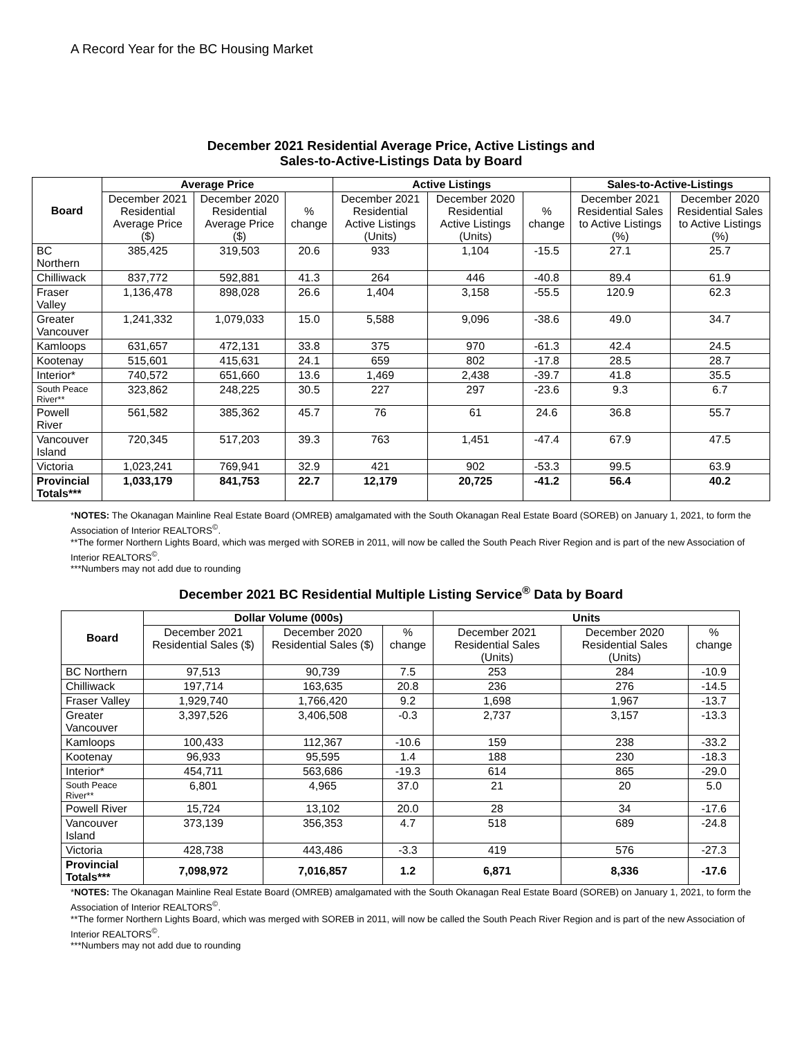A Record Year for the BC Housing Market
December 2021 Residential Average Price, Active Listings and
Sales-to-Active-Listings Data by Board
| Board | Average Price | | | Active Listings | | | Sales-to-Active-Listings | |
| --- | --- | --- | --- | --- | --- | --- | --- | --- |
| | December 2021 Residential Average Price ($) | December 2020 Residential Average Price ($) | % change | December 2021 Residential Active Listings (Units) | December 2020 Residential Active Listings (Units) | % change | December 2021 Residential Sales to Active Listings (%) | December 2020 Residential Sales to Active Listings (%) |
| BC Northern | 385,425 | 319,503 | 20.6 | 933 | 1,104 | -15.5 | 27.1 | 25.7 |
| Chilliwack | 837,772 | 592,881 | 41.3 | 264 | 446 | -40.8 | 89.4 | 61.9 |
| Fraser Valley | 1,136,478 | 898,028 | 26.6 | 1,404 | 3,158 | -55.5 | 120.9 | 62.3 |
| Greater Vancouver | 1,241,332 | 1,079,033 | 15.0 | 5,588 | 9,096 | -38.6 | 49.0 | 34.7 |
| Kamloops | 631,657 | 472,131 | 33.8 | 375 | 970 | -61.3 | 42.4 | 24.5 |
| Kootenay | 515,601 | 415,631 | 24.1 | 659 | 802 | -17.8 | 28.5 | 28.7 |
| Interior* | 740,572 | 651,660 | 13.6 | 1,469 | 2,438 | -39.7 | 41.8 | 35.5 |
| South Peace River** | 323,862 | 248,225 | 30.5 | 227 | 297 | -23.6 | 9.3 | 6.7 |
| Powell River | 561,582 | 385,362 | 45.7 | 76 | 61 | 24.6 | 36.8 | 55.7 |
| Vancouver Island | 720,345 | 517,203 | 39.3 | 763 | 1,451 | -47.4 | 67.9 | 47.5 |
| Victoria | 1,023,241 | 769,941 | 32.9 | 421 | 902 | -53.3 | 99.5 | 63.9 |
| Provincial Totals*** | 1,033,179 | 841,753 | 22.7 | 12,179 | 20,725 | -41.2 | 56.4 | 40.2 |
*NOTES: The Okanagan Mainline Real Estate Board (OMREB) amalgamated with the South Okanagan Real Estate Board (SOREB) on January 1, 2021, to form the Association of Interior REALTORS<sup>©</sup>.
**The former Northern Lights Board, which was merged with SOREB in 2011, will now be called the South Peach River Region and is part of the new Association of Interior REALTORS<sup>©</sup>.
***Numbers may not add due to rounding
December 2021 BC Residential Multiple Listing Service<sup>®</sup> Data by Board
| Board | Dollar Volume (000s) | | | Units | | |
| --- | --- | --- | --- | --- | --- | --- |
| | December 2021 Residential Sales ($) | December 2020 Residential Sales ($) | % change | December 2021 Residential Sales (Units) | December 2020 Residential Sales (Units) | % change |
| BC Northern | 97,513 | 90,739 | 7.5 | 253 | 284 | -10.9 |
| Chilliwack | 197,714 | 163,635 | 20.8 | 236 | 276 | -14.5 |
| Fraser Valley | 1,929,740 | 1,766,420 | 9.2 | 1,698 | 1,967 | -13.7 |
| Greater Vancouver | 3,397,526 | 3,406,508 | -0.3 | 2,737 | 3,157 | -13.3 |
| Kamloops | 100,433 | 112,367 | -10.6 | 159 | 238 | -33.2 |
| Kootenay | 96,933 | 95,595 | 1.4 | 188 | 230 | -18.3 |
| Interior* | 454,711 | 563,686 | -19.3 | 614 | 865 | -29.0 |
| South Peace River** | 6,801 | 4,965 | 37.0 | 21 | 20 | 5.0 |
| Powell River | 15,724 | 13,102 | 20.0 | 28 | 34 | -17.6 |
| Vancouver Island | 373,139 | 356,353 | 4.7 | 518 | 689 | -24.8 |
| Victoria | 428,738 | 443,486 | -3.3 | 419 | 576 | -27.3 |
| Provincial Totals*** | 7,098,972 | 7,016,857 | 1.2 | 6,871 | 8,336 | -17.6 |
*NOTES: The Okanagan Mainline Real Estate Board (OMREB) amalgamated with the South Okanagan Real Estate Board (SOREB) on January 1, 2021, to form the Association of Interior REALTORS<sup>©</sup>.
**The former Northern Lights Board, which was merged with SOREB in 2011, will now be called the South Peach River Region and is part of the new Association of Interior REALTORS<sup>©</sup>.
***Numbers may not add due to rounding